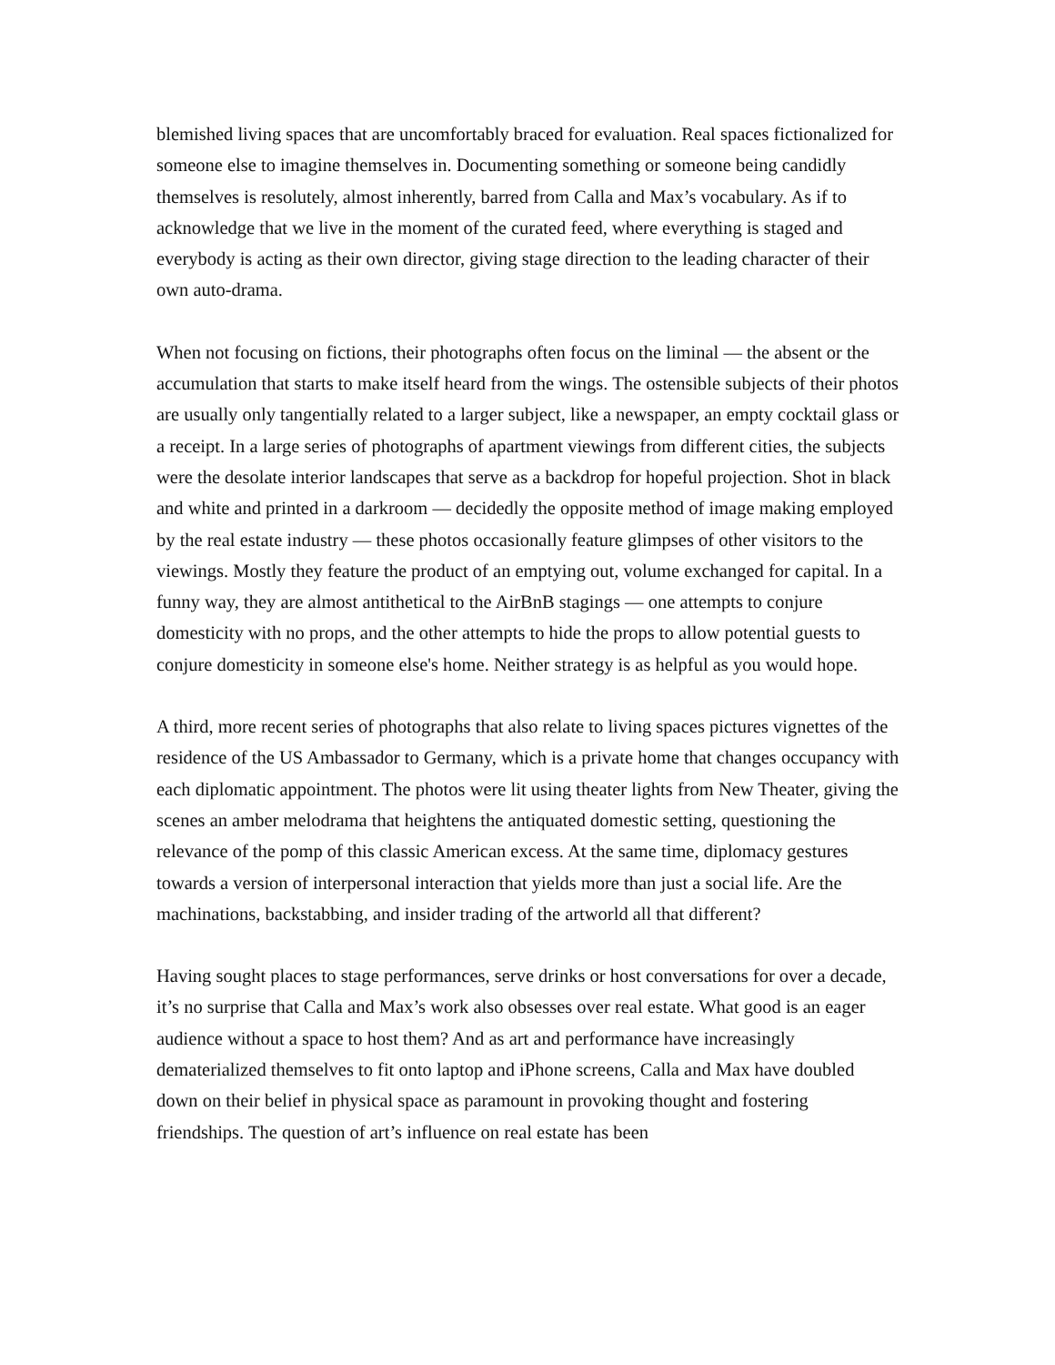blemished living spaces that are uncomfortably braced for evaluation. Real spaces fictionalized for someone else to imagine themselves in. Documenting something or someone being candidly themselves is resolutely, almost inherently, barred from Calla and Max’s vocabulary. As if to acknowledge that we live in the moment of the curated feed, where everything is staged and everybody is acting as their own director, giving stage direction to the leading character of their own auto-drama.
When not focusing on fictions, their photographs often focus on the liminal — the absent or the accumulation that starts to make itself heard from the wings. The ostensible subjects of their photos are usually only tangentially related to a larger subject, like a newspaper, an empty cocktail glass or a receipt. In a large series of photographs of apartment viewings from different cities, the subjects were the desolate interior landscapes that serve as a backdrop for hopeful projection. Shot in black and white and printed in a darkroom — decidedly the opposite method of image making employed by the real estate industry — these photos occasionally feature glimpses of other visitors to the viewings. Mostly they feature the product of an emptying out, volume exchanged for capital. In a funny way, they are almost antithetical to the AirBnB stagings — one attempts to conjure domesticity with no props, and the other attempts to hide the props to allow potential guests to conjure domesticity in someone else's home. Neither strategy is as helpful as you would hope.
A third, more recent series of photographs that also relate to living spaces pictures vignettes of the residence of the US Ambassador to Germany, which is a private home that changes occupancy with each diplomatic appointment. The photos were lit using theater lights from New Theater, giving the scenes an amber melodrama that heightens the antiquated domestic setting, questioning the relevance of the pomp of this classic American excess. At the same time, diplomacy gestures towards a version of interpersonal interaction that yields more than just a social life. Are the machinations, backstabbing, and insider trading of the artworld all that different?
Having sought places to stage performances, serve drinks or host conversations for over a decade, it’s no surprise that Calla and Max’s work also obsesses over real estate. What good is an eager audience without a space to host them? And as art and performance have increasingly dematerialized themselves to fit onto laptop and iPhone screens, Calla and Max have doubled down on their belief in physical space as paramount in provoking thought and fostering friendships. The question of art’s influence on real estate has been